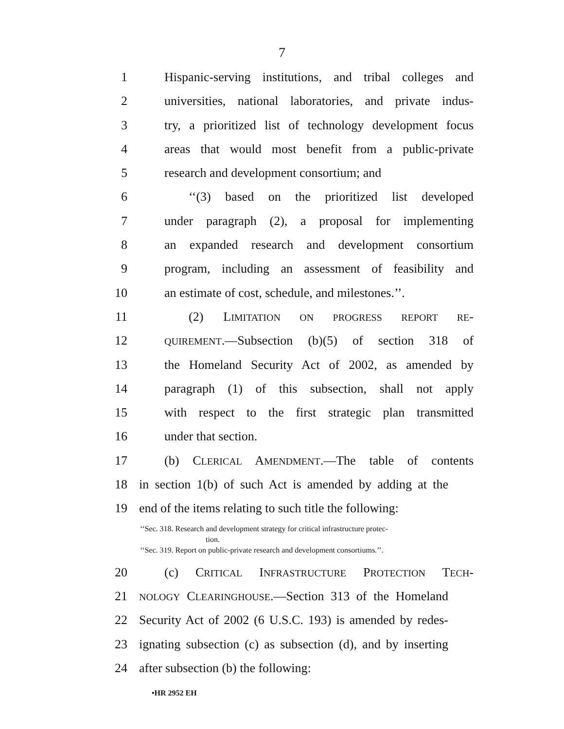7
1 Hispanic-serving institutions, and tribal colleges and
2 universities, national laboratories, and private indus-
3 try, a prioritized list of technology development focus
4 areas that would most benefit from a public-private
5 research and development consortium; and
6 ‘‘(3) based on the prioritized list developed
7 under paragraph (2), a proposal for implementing
8 an expanded research and development consortium
9 program, including an assessment of feasibility and
10 an estimate of cost, schedule, and milestones.’’.
11 (2) LIMITATION ON PROGRESS REPORT RE-
12 QUIREMENT.—Subsection (b)(5) of section 318 of
13 the Homeland Security Act of 2002, as amended by
14 paragraph (1) of this subsection, shall not apply
15 with respect to the first strategic plan transmitted
16 under that section.
17 (b) CLERICAL AMENDMENT.—The table of contents
18 in section 1(b) of such Act is amended by adding at the
19 end of the items relating to such title the following:
‘‘Sec. 318. Research and development strategy for critical infrastructure protec-
tion.
‘‘Sec. 319. Report on public-private research and development consortiums.’’.
20 (c) CRITICAL INFRASTRUCTURE PROTECTION TECH-
21 NOLOGY CLEARINGHOUSE.—Section 313 of the Homeland
22 Security Act of 2002 (6 U.S.C. 193) is amended by redes-
23 ignating subsection (c) as subsection (d), and by inserting
24 after subsection (b) the following:
•HR 2952 EH